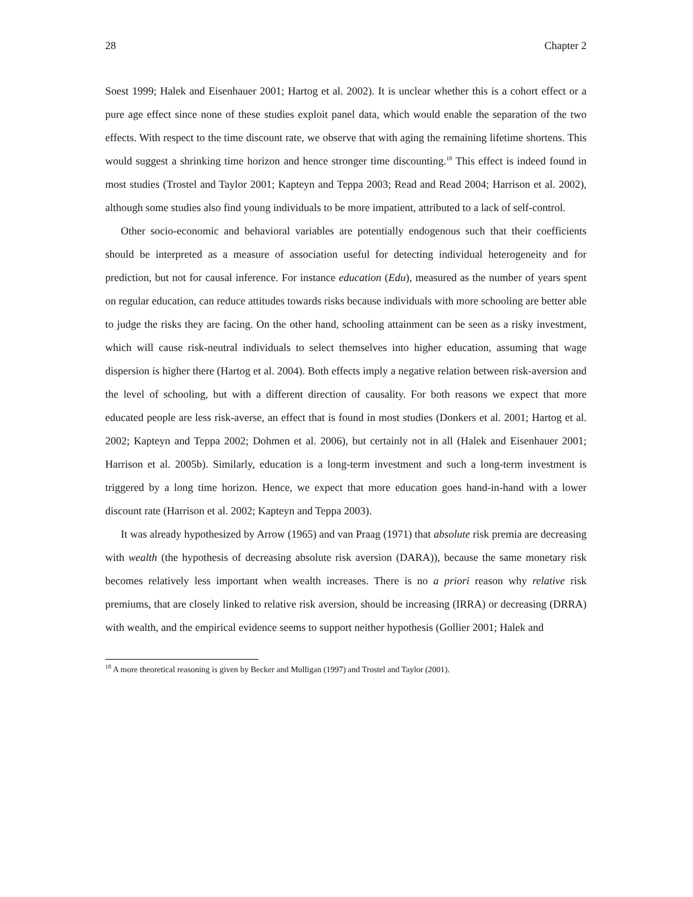28 Chapter 2
Soest 1999; Halek and Eisenhauer 2001; Hartog et al. 2002). It is unclear whether this is a cohort effect or a pure age effect since none of these studies exploit panel data, which would enable the separation of the two effects. With respect to the time discount rate, we observe that with aging the remaining lifetime shortens. This would suggest a shrinking time horizon and hence stronger time discounting.<sup>18</sup> This effect is indeed found in most studies (Trostel and Taylor 2001; Kapteyn and Teppa 2003; Read and Read 2004; Harrison et al. 2002), although some studies also find young individuals to be more impatient, attributed to a lack of self-control.
Other socio-economic and behavioral variables are potentially endogenous such that their coefficients should be interpreted as a measure of association useful for detecting individual heterogeneity and for prediction, but not for causal inference. For instance education (Edu), measured as the number of years spent on regular education, can reduce attitudes towards risks because individuals with more schooling are better able to judge the risks they are facing. On the other hand, schooling attainment can be seen as a risky investment, which will cause risk-neutral individuals to select themselves into higher education, assuming that wage dispersion is higher there (Hartog et al. 2004). Both effects imply a negative relation between risk-aversion and the level of schooling, but with a different direction of causality. For both reasons we expect that more educated people are less risk-averse, an effect that is found in most studies (Donkers et al. 2001; Hartog et al. 2002; Kapteyn and Teppa 2002; Dohmen et al. 2006), but certainly not in all (Halek and Eisenhauer 2001; Harrison et al. 2005b). Similarly, education is a long-term investment and such a long-term investment is triggered by a long time horizon. Hence, we expect that more education goes hand-in-hand with a lower discount rate (Harrison et al. 2002; Kapteyn and Teppa 2003).
It was already hypothesized by Arrow (1965) and van Praag (1971) that absolute risk premia are decreasing with wealth (the hypothesis of decreasing absolute risk aversion (DARA)), because the same monetary risk becomes relatively less important when wealth increases. There is no a priori reason why relative risk premiums, that are closely linked to relative risk aversion, should be increasing (IRRA) or decreasing (DRRA) with wealth, and the empirical evidence seems to support neither hypothesis (Gollier 2001; Halek and
<sup>18</sup> A more theoretical reasoning is given by Becker and Mulligan (1997) and Trostel and Taylor (2001).